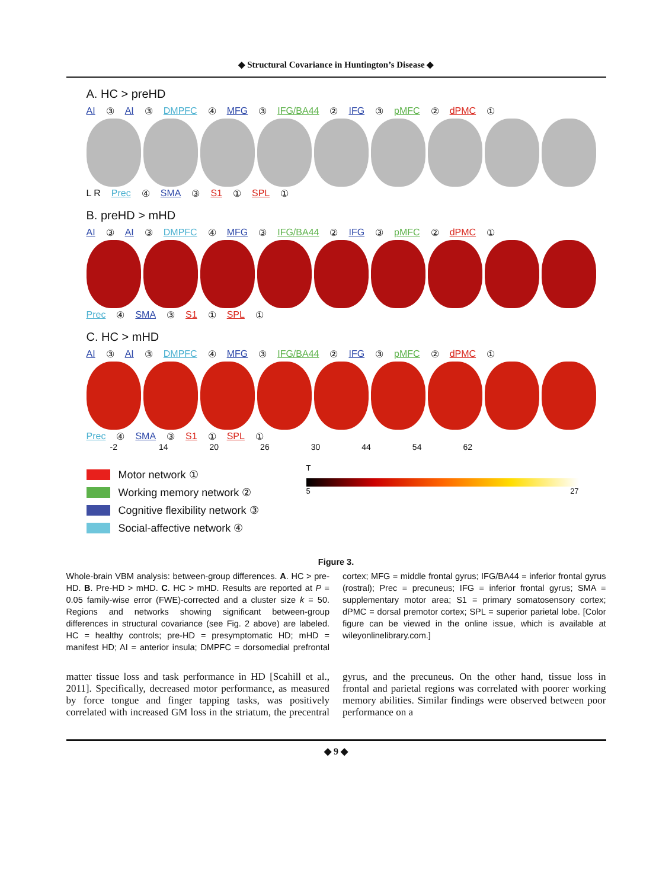◆ Structural Covariance in Huntington’s Disease ◆
A. HC > preHD
AI ③ AI ③ DMPFC ④ MFG ③ IFG/BA44 ② IFG ③ pMFC ② dPMC ①
L R Prec ④ SMA ③ S1 ① SPL ①
B. preHD > mHD
AI ③ AI ③ DMPFC ④ MFG ③ IFG/BA44 ② IFG ③ pMFC ② dPMC ①
Prec ④ SMA ③ S1 ① SPL ①
C. HC > mHD
AI ③ AI ③ DMPFC ④ MFG ③ IFG/BA44 ② IFG ③ pMFC ② dPMC ①
Prec ④ SMA ③ S1 ① SPL ①
-2 14 20 26 30 44 54 62
Motor network ①
Working memory network ②
Cognitive flexibility network ③
Social-affective network ④
T
5 27
Figure 3.
Whole-brain VBM analysis: between-group differences. A. HC > pre-HD. B. Pre-HD > mHD. C. HC > mHD. Results are reported at P = 0.05 family-wise error (FWE)-corrected and a cluster size k = 50. Regions and networks showing significant between-group differences in structural covariance (see Fig. 2 above) are labeled. HC = healthy controls; pre-HD = presymptomatic HD; mHD = manifest HD; AI = anterior insula; DMPFC = dorsomedial prefrontal cortex; MFG = middle frontal gyrus; IFG/BA44 = inferior frontal gyrus (rostral); Prec = precuneus; IFG = inferior frontal gyrus; SMA = supplementary motor area; S1 = primary somatosensory cortex; dPMC = dorsal premotor cortex; SPL = superior parietal lobe. [Color figure can be viewed in the online issue, which is available at wileyonlinelibrary.com.]
matter tissue loss and task performance in HD [Scahill et al., 2011]. Specifically, decreased motor performance, as measured by force tongue and finger tapping tasks, was positively correlated with increased GM loss in the striatum, the precentral gyrus, and the precuneus. On the other hand, tissue loss in frontal and parietal regions was correlated with poorer working memory abilities. Similar findings were observed between poor performance on a
◆ 9 ◆